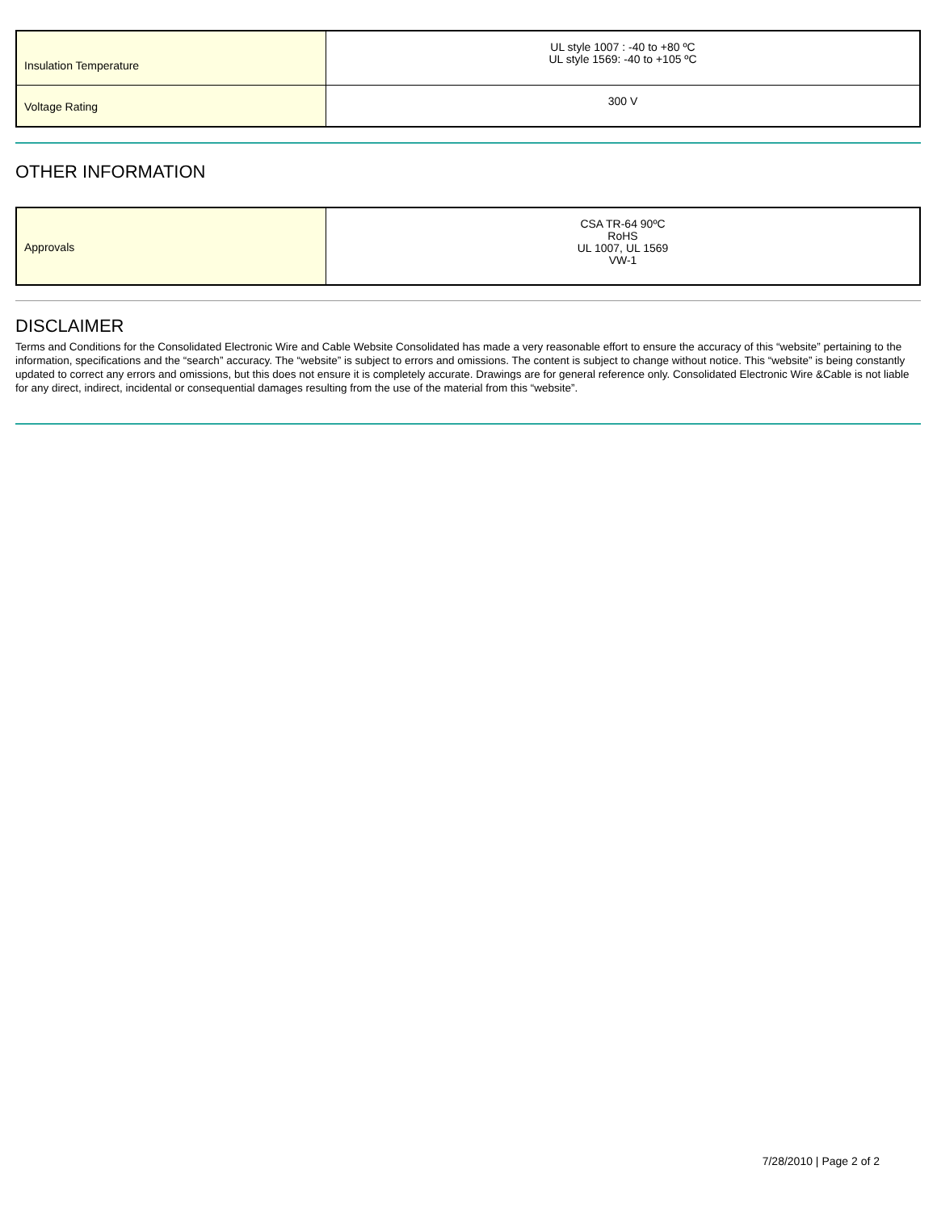| Insulation Temperature | UL style 1007 : -40 to +80 ºC UL style 1569: -40 to +105 ºC |
| Voltage Rating | 300 V |
OTHER INFORMATION
| Approvals | CSA TR-64 90ºC RoHS UL 1007, UL 1569 VW-1 |
DISCLAIMER
Terms and Conditions for the Consolidated Electronic Wire and Cable Website Consolidated has made a very reasonable effort to ensure the accuracy of this “website” pertaining to the information, specifications and the “search” accuracy. The “website” is subject to errors and omissions. The content is subject to change without notice. This “website” is being constantly updated to correct any errors and omissions, but this does not ensure it is completely accurate. Drawings are for general reference only. Consolidated Electronic Wire &Cable is not liable for any direct, indirect, incidental or consequential damages resulting from the use of the material from this “website”.
7/28/2010 | Page 2 of 2